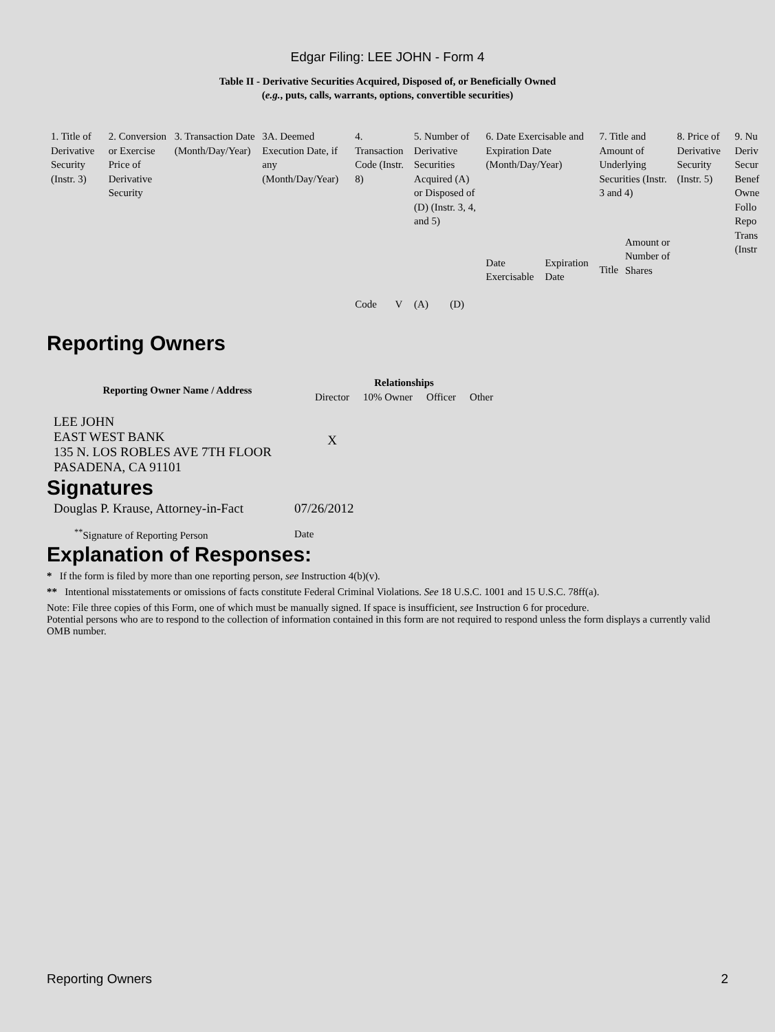Edgar Filing: LEE JOHN - Form 4
Table II - Derivative Securities Acquired, Disposed of, or Beneficially Owned
(e.g., puts, calls, warrants, options, convertible securities)
| 1. Title of Derivative Security (Instr. 3) | 2. Conversion or Exercise Price of Derivative Security | 3. Transaction Date (Month/Day/Year) | 3A. Deemed Execution Date, if any (Month/Day/Year) | 4. Transaction Code (Instr. 8) | | 5. Number of Derivative Securities Acquired (A) or Disposed of (D) (Instr. 3, 4, and 5) | | 6. Date Exercisable and Expiration Date (Month/Day/Year) | | 7. Title and Amount of Underlying Securities (Instr. 3 and 4) | | 8. Price of Derivative Security (Instr. 5) | 9. Nu Deriv Secur Benef Owne Follo Repo Trans (Instr |
| --- | --- | --- | --- | --- | --- | --- | --- | --- | --- | --- | --- | --- | --- |
| | | | | Code | V | (A) | (D) | Date Exercisable | Expiration Date | Title | Amount or Number of Shares | | |
Reporting Owners
| Reporting Owner Name / Address | Relationships | | | |
| --- | --- | --- | --- | --- |
| | Director | 10% Owner | Officer | Other |
| LEE JOHN EAST WEST BANK 135 N. LOS ROBLES AVE 7TH FLOOR PASADENA, CA 91101 | X | | | |
Signatures
| Douglas P. Krause, Attorney-in-Fact | 07/26/2012 |
| <sup>**</sup> Signature of Reporting Person | Date |
Explanation of Responses:
* If the form is filed by more than one reporting person, see Instruction 4(b)(v).
** Intentional misstatements or omissions of facts constitute Federal Criminal Violations. See 18 U.S.C. 1001 and 15 U.S.C. 78ff(a).
Note: File three copies of this Form, one of which must be manually signed. If space is insufficient, see Instruction 6 for procedure.
Potential persons who are to respond to the collection of information contained in this form are not required to respond unless the form displays a currently valid OMB number.
Reporting Owners 2